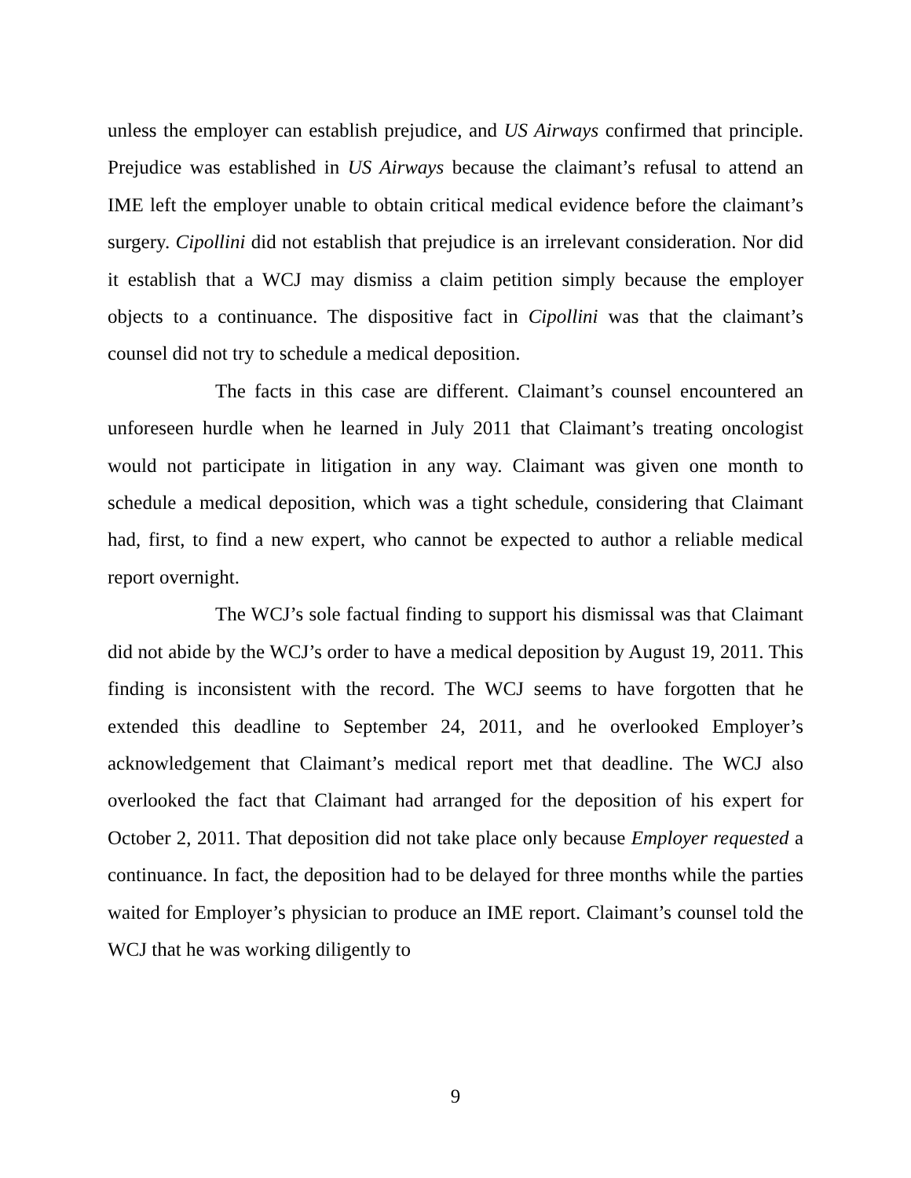unless the employer can establish prejudice, and US Airways confirmed that principle. Prejudice was established in US Airways because the claimant’s refusal to attend an IME left the employer unable to obtain critical medical evidence before the claimant’s surgery. Cipollini did not establish that prejudice is an irrelevant consideration. Nor did it establish that a WCJ may dismiss a claim petition simply because the employer objects to a continuance. The dispositive fact in Cipollini was that the claimant’s counsel did not try to schedule a medical deposition.
The facts in this case are different. Claimant’s counsel encountered an unforeseen hurdle when he learned in July 2011 that Claimant’s treating oncologist would not participate in litigation in any way. Claimant was given one month to schedule a medical deposition, which was a tight schedule, considering that Claimant had, first, to find a new expert, who cannot be expected to author a reliable medical report overnight.
The WCJ’s sole factual finding to support his dismissal was that Claimant did not abide by the WCJ’s order to have a medical deposition by August 19, 2011. This finding is inconsistent with the record. The WCJ seems to have forgotten that he extended this deadline to September 24, 2011, and he overlooked Employer’s acknowledgement that Claimant’s medical report met that deadline. The WCJ also overlooked the fact that Claimant had arranged for the deposition of his expert for October 2, 2011. That deposition did not take place only because Employer requested a continuance. In fact, the deposition had to be delayed for three months while the parties waited for Employer’s physician to produce an IME report. Claimant’s counsel told the WCJ that he was working diligently to
9